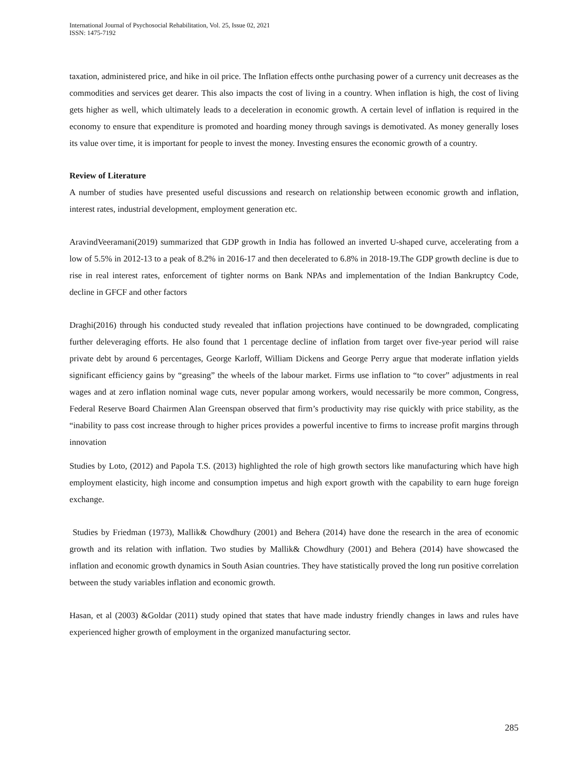International Journal of Psychosocial Rehabilitation, Vol. 25, Issue 02, 2021
ISSN: 1475-7192
taxation, administered price, and hike in oil price. The Inflation effects onthe purchasing power of a currency unit decreases as the commodities and services get dearer. This also impacts the cost of living in a country. When inflation is high, the cost of living gets higher as well, which ultimately leads to a deceleration in economic growth. A certain level of inflation is required in the economy to ensure that expenditure is promoted and hoarding money through savings is demotivated. As money generally loses its value over time, it is important for people to invest the money. Investing ensures the economic growth of a country.
Review of Literature
A number of studies have presented useful discussions and research on relationship between economic growth and inflation, interest rates, industrial development, employment generation etc.
AravindVeeramani(2019) summarized that GDP growth in India has followed an inverted U-shaped curve, accelerating from a low of 5.5% in 2012-13 to a peak of 8.2% in 2016-17 and then decelerated to 6.8% in 2018-19.The GDP growth decline is due to rise in real interest rates, enforcement of tighter norms on Bank NPAs and implementation of the Indian Bankruptcy Code, decline in GFCF and other factors
Draghi(2016) through his conducted study revealed that inflation projections have continued to be downgraded, complicating further deleveraging efforts. He also found that 1 percentage decline of inflation from target over five-year period will raise private debt by around 6 percentages, George Karloff, William Dickens and George Perry argue that moderate inflation yields significant efficiency gains by “greasing” the wheels of the labour market. Firms use inflation to “to cover” adjustments in real wages and at zero inflation nominal wage cuts, never popular among workers, would necessarily be more common, Congress, Federal Reserve Board Chairmen Alan Greenspan observed that firm’s productivity may rise quickly with price stability, as the “inability to pass cost increase through to higher prices provides a powerful incentive to firms to increase profit margins through innovation
Studies by Loto, (2012) and Papola T.S. (2013) highlighted the role of high growth sectors like manufacturing which have high employment elasticity, high income and consumption impetus and high export growth with the capability to earn huge foreign exchange.
Studies by Friedman (1973), Mallik& Chowdhury (2001) and Behera (2014) have done the research in the area of economic growth and its relation with inflation. Two studies by Mallik& Chowdhury (2001) and Behera (2014) have showcased the inflation and economic growth dynamics in South Asian countries. They have statistically proved the long run positive correlation between the study variables inflation and economic growth.
Hasan, et al (2003) &Goldar (2011) study opined that states that have made industry friendly changes in laws and rules have experienced higher growth of employment in the organized manufacturing sector.
285